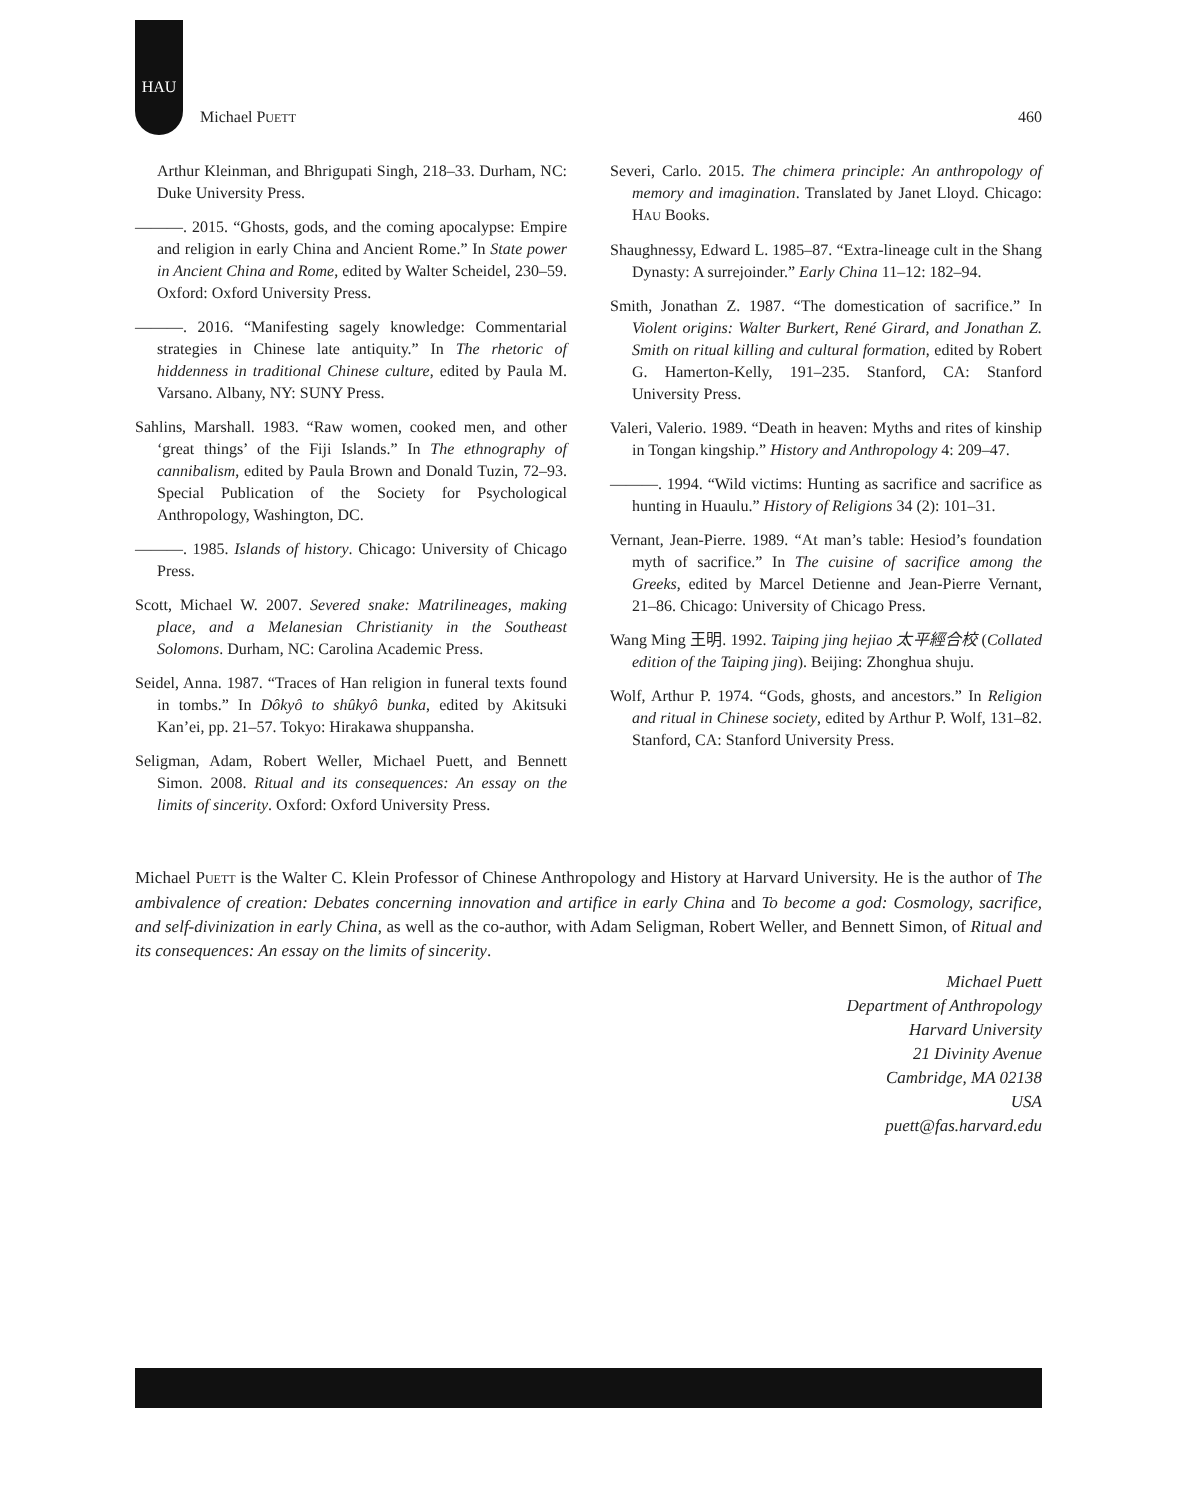HAU
Michael PUETT 460
Arthur Kleinman, and Bhrigupati Singh, 218–33. Durham, NC: Duke University Press.
———. 2015. “Ghosts, gods, and the coming apocalypse: Empire and religion in early China and Ancient Rome.” In State power in Ancient China and Rome, edited by Walter Scheidel, 230–59. Oxford: Oxford University Press.
———. 2016. “Manifesting sagely knowledge: Commentarial strategies in Chinese late antiquity.” In The rhetoric of hiddenness in traditional Chinese culture, edited by Paula M. Varsano. Albany, NY: SUNY Press.
Sahlins, Marshall. 1983. “Raw women, cooked men, and other ‘great things’ of the Fiji Islands.” In The ethnography of cannibalism, edited by Paula Brown and Donald Tuzin, 72–93. Special Publication of the Society for Psychological Anthropology, Washington, DC.
———. 1985. Islands of history. Chicago: University of Chicago Press.
Scott, Michael W. 2007. Severed snake: Matrilineages, making place, and a Melanesian Christianity in the Southeast Solomons. Durham, NC: Carolina Academic Press.
Seidel, Anna. 1987. “Traces of Han religion in funeral texts found in tombs.” In Dôkyô to shûkyô bunka, edited by Akitsuki Kan’ei, pp. 21–57. Tokyo: Hirakawa shuppansha.
Seligman, Adam, Robert Weller, Michael Puett, and Bennett Simon. 2008. Ritual and its consequences: An essay on the limits of sincerity. Oxford: Oxford University Press.
Severi, Carlo. 2015. The chimera principle: An anthropology of memory and imagination. Translated by Janet Lloyd. Chicago: HAU Books.
Shaughnessy, Edward L. 1985–87. “Extra-lineage cult in the Shang Dynasty: A surrejoinder.” Early China 11–12: 182–94.
Smith, Jonathan Z. 1987. “The domestication of sacrifice.” In Violent origins: Walter Burkert, René Girard, and Jonathan Z. Smith on ritual killing and cultural formation, edited by Robert G. Hamerton-Kelly, 191–235. Stanford, CA: Stanford University Press.
Valeri, Valerio. 1989. “Death in heaven: Myths and rites of kinship in Tongan kingship.” History and Anthropology 4: 209–47.
———. 1994. “Wild victims: Hunting as sacrifice and sacrifice as hunting in Huaulu.” History of Religions 34 (2): 101–31.
Vernant, Jean-Pierre. 1989. “At man’s table: Hesiod’s foundation myth of sacrifice.” In The cuisine of sacrifice among the Greeks, edited by Marcel Detienne and Jean-Pierre Vernant, 21–86. Chicago: University of Chicago Press.
Wang Ming 王明. 1992. Taiping jing hejiao 太平經合校 (Collated edition of the Taiping jing). Beijing: Zhonghua shuju.
Wolf, Arthur P. 1974. “Gods, ghosts, and ancestors.” In Religion and ritual in Chinese society, edited by Arthur P. Wolf, 131–82. Stanford, CA: Stanford University Press.
Michael PUETT is the Walter C. Klein Professor of Chinese Anthropology and History at Harvard University. He is the author of The ambivalence of creation: Debates concerning innovation and artifice in early China and To become a god: Cosmology, sacrifice, and self-divinization in early China, as well as the co-author, with Adam Seligman, Robert Weller, and Bennett Simon, of Ritual and its consequences: An essay on the limits of sincerity.
Michael Puett
Department of Anthropology
Harvard University
21 Divinity Avenue
Cambridge, MA 02138
USA
puett@fas.harvard.edu